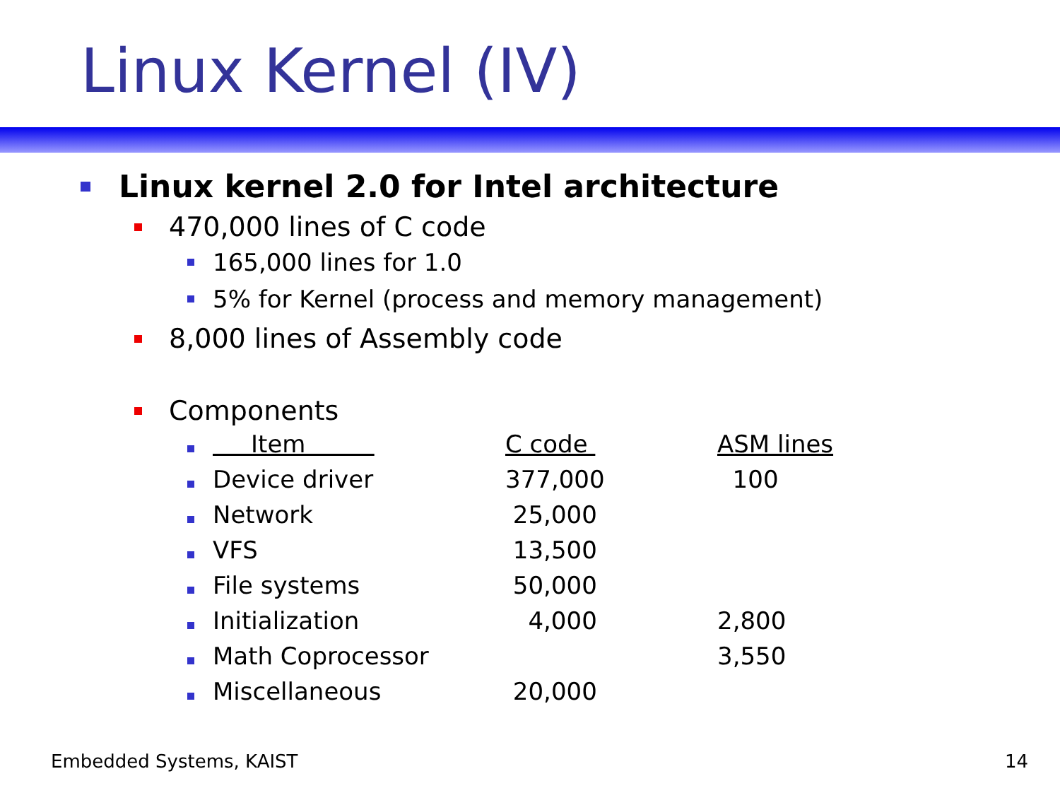Linux Kernel (IV)
Linux kernel 2.0 for Intel architecture
470,000 lines of C code
165,000 lines for 1.0
5% for Kernel (process and memory management)
8,000 lines of Assembly code
Components
| | Item | C code | ASM lines |
| --- | --- | --- | --- |
| | Device driver | 377,000 | 100 |
| | Network | 25,000 | |
| | VFS | 13,500 | |
| | File systems | 50,000 | |
| | Initialization | 4,000 | 2,800 |
| | Math Coprocessor | | 3,550 |
| | Miscellaneous | 20,000 | |
Embedded Systems, KAIST 14